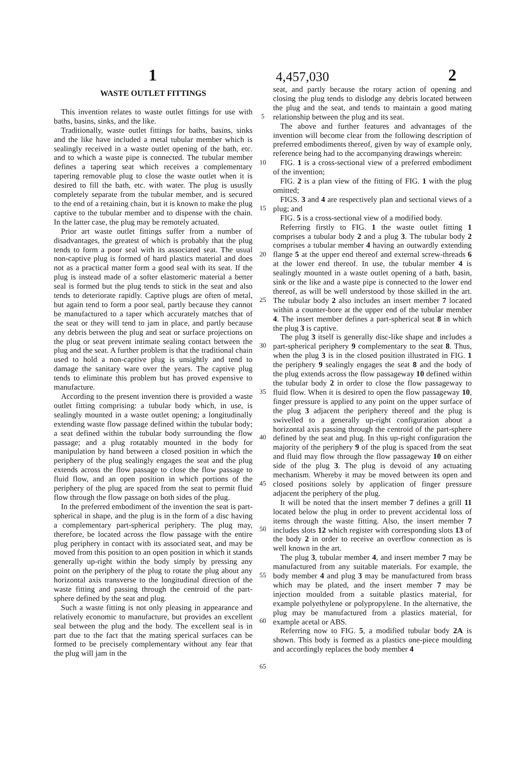1 4,457,030 2
WASTE OUTLET FITTINGS
This invention relates to waste outlet fittings for use with baths, basins, sinks, and the like.
Traditionally, waste outlet fittings for baths, basins, sinks and the like have included a metal tubular member which is sealingly received in a waste outlet opening of the bath, etc. and to which a waste pipe is connected. The tubular member defines a tapering seat which receives a complementary tapering removable plug to close the waste outlet when it is desired to fill the bath, etc. with water. The plug is ususlly completely separate from the tubular member, and is secured to the end of a retaining chain, but it is known to make the plug captive to the tubular member and to dispense with the chain. In the latter case, the plug may be remotely actuated.
Prior art waste outlet fittings suffer from a number of disadvantages, the greatest of which is probably that the plug tends to form a poor seal with its associated seat. The usual non-captive plug is formed of hard plastics material and does not as a practical matter form a good seal with its seat. If the plug is instead made of a softer elastomeric material a better seal is formed but the plug tends to stick in the seat and also tends to deteriorate rapidly. Captive plugs are often of metal, but again tend to form a poor seal, partly because they cannot be manufactured to a taper which accurately matches that of the seat or they will tend to jam in place, and partly because any debris between the plug and seat or surface projections on the plug or seat prevent intimate sealing contact between the plug and the seat. A further problem is that the traditional chain used to hold a non-captive plug is unsightly and tend to damage the sanitary ware over the years. The captive plug tends to eliminate this problem but has proved expensive to manufacture.
According to the present invention there is provided a waste outlet fitting comprising: a tubular body which, in use, is sealingly mounted in a waste outlet opening; a longitudinally extending waste flow passage defined within the tubular body; a seat defined within the tubular body surrounding the flow passage; and a plug rotatably mounted in the body for manipulation by hand between a closed position in which the periphery of the plug sealingly engages the seat and the plug extends across the flow passage to close the flow passage to fluid flow, and an open position in which portions of the periphery of the plug are spaced from the seat to permit fluid flow through the flow passage on both sides of the plug.
In the preferred embodiment of the invention the seat is part-spherical in shape, and the plug is in the form of a disc having a complementary part-spherical periphery. The plug may, therefore, be located across the flow passage with the entire plug periphery in contact with its associated seat, and may be moved from this position to an open position in which it stands generally up-right within the body simply by pressing any point on the periphery of the plug to rotate the plug about any horizontal axis transverse to the longitudinal direction of the waste fitting and passing through the centroid of the part-sphere defined by the seat and plug.
Such a waste fitting is not only pleasing in appearance and relatively economic to manufacture, but provides an excellent seal between the plug and the body. The excellent seal is in part due to the fact that the mating sperical surfaces can be formed to be precisely complementary without any fear that the plug will jam in the
5
10
15
20
25
30
35
40
45
50
55
60
65
seat, and partly because the rotary action of opening and closing the plug tends to dislodge any debris located between the plug and the seat, and tends to maintain a good mating relationship between the plug and its seat.
The above and further features and advantages of the invention will become clear from the following description of preferred embodiments thereof, given by way of example only, reference being had to the accompanying drawings wherein:
FIG. 1 is a cross-sectional view of a preferred embodiment of the invention;
FIG. 2 is a plan view of the fitting of FIG. 1 with the plug omitted;
FIGS. 3 and 4 are respectively plan and sectional views of a plug; and
FIG. 5 is a cross-sectional view of a modified body.
Referring firstly to FIG. 1 the waste outlet fitting 1 comprises a tubular body 2 and a plug 3. The tubular body 2 comprises a tubular member 4 having an outwardly extending flange 5 at the upper end thereof and external screw-threads 6 at the lower end thereof. In use, the tubular member 4 is sealingly mounted in a waste outlet opening of a bath, basin, sink or the like and a waste pipe is connected to the lower end thereof, as will be well understood by those skilled in the art. The tubular body 2 also includes an insert member 7 located within a counter-bore at the upper end of the tubular member 4. The insert member defines a part-spherical seat 8 in which the plug 3 is captive.
The plug 3 itself is generally disc-like shape and includes a part-spherical periphery 9 complementary to the seat 8. Thus, when the plug 3 is in the closed position illustrated in FIG. 1 the periphery 9 sealingly engages the seat 8 and the body of the plug extends across the flow passageway 10 defined within the tubular body 2 in order to close the flow passageway to fluid flow. When it is desired to open the flow passageway 10, finger pressure is applied to any point on the upper surface of the plug 3 adjacent the periphery thereof and the plug is swivelled to a generally up-right configuration about a horizontal axis passing through the centroid of the part-sphere defined by the seat and plug. In this up-right configuration the majority of the periphery 9 of the plug is spaced from the seat and fluid may flow through the flow passageway 10 on either side of the plug 3. The plug is devoid of any actuating mechanism. Whereby it may be moved between its open and closed positions solely by application of finger pressure adjacent the periphery of the plug.
It will be noted that the insert member 7 defines a grill 11 located below the plug in order to prevent accidental loss of items through the waste fitting. Also, the insert member 7 includes slots 12 which register with corresponding slots 13 of the body 2 in order to receive an overflow connection as is well known in the art.
The plug 3, tubular member 4, and insert member 7 may be manufactured from any suitable materials. For example, the body member 4 and plug 3 may be manufactured from brass which may be plated, and the insert member 7 may be injection moulded from a suitable plastics material, for example polyethylene or polypropylene. In the alternative, the plug may be manufactured from a plastics material, for example acetal or ABS.
Referring now to FIG. 5, a modified tubular body 2A is shown. This body is formed as a plastics one-piece moulding and accordingly replaces the body member 4